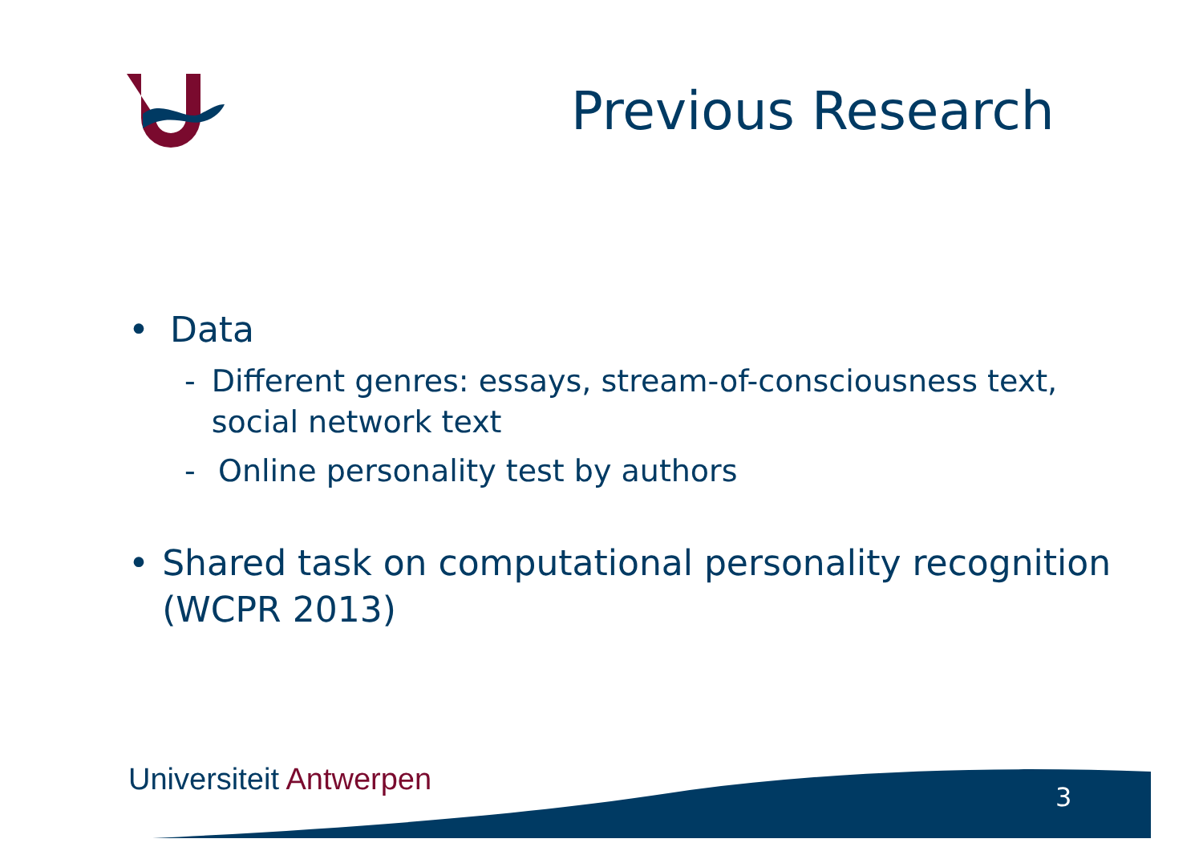Previous Research
• Data
- Different genres: essays, stream-of-consciousness text, social network text
- Online personality test by authors
• Shared task on computational personality recognition (WCPR 2013)
Universiteit Antwerpen 3